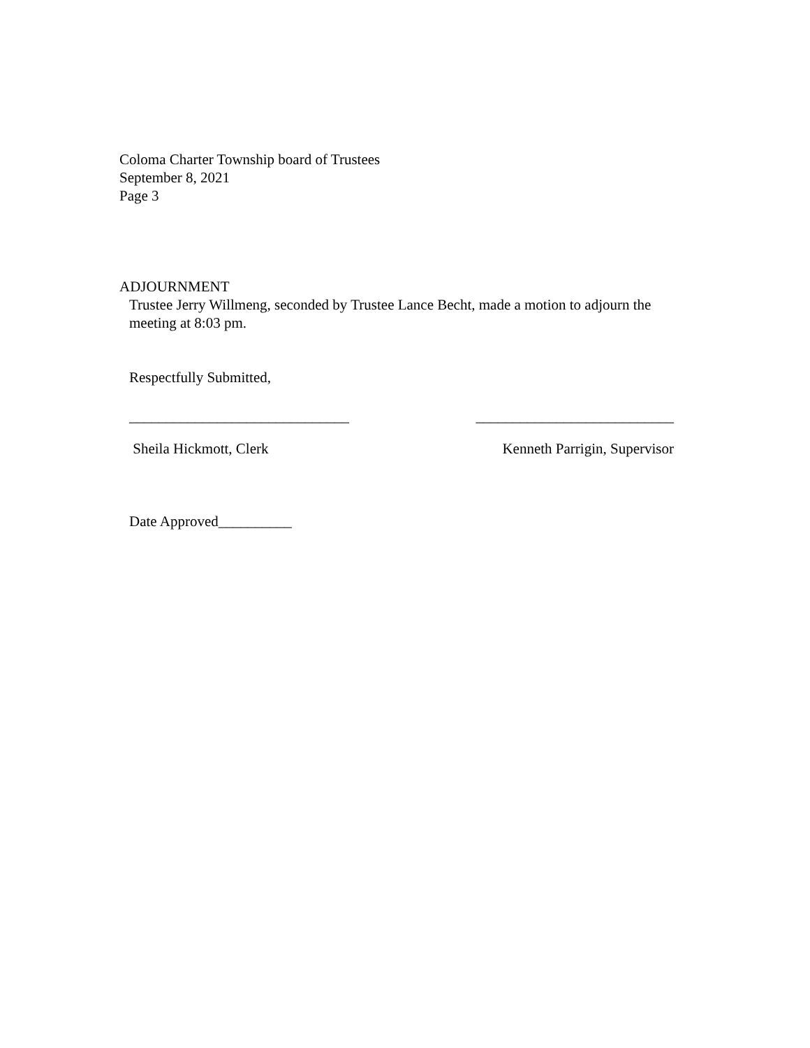Coloma Charter Township board of Trustees
September 8, 2021
Page 3
ADJOURNMENT
Trustee Jerry Willmeng, seconded by Trustee Lance Becht, made a motion to adjourn the meeting at 8:03 pm.
Respectfully Submitted,
______________________________ ___________________________
Sheila Hickmott, Clerk Kenneth Parrigin, Supervisor
Date Approved__________